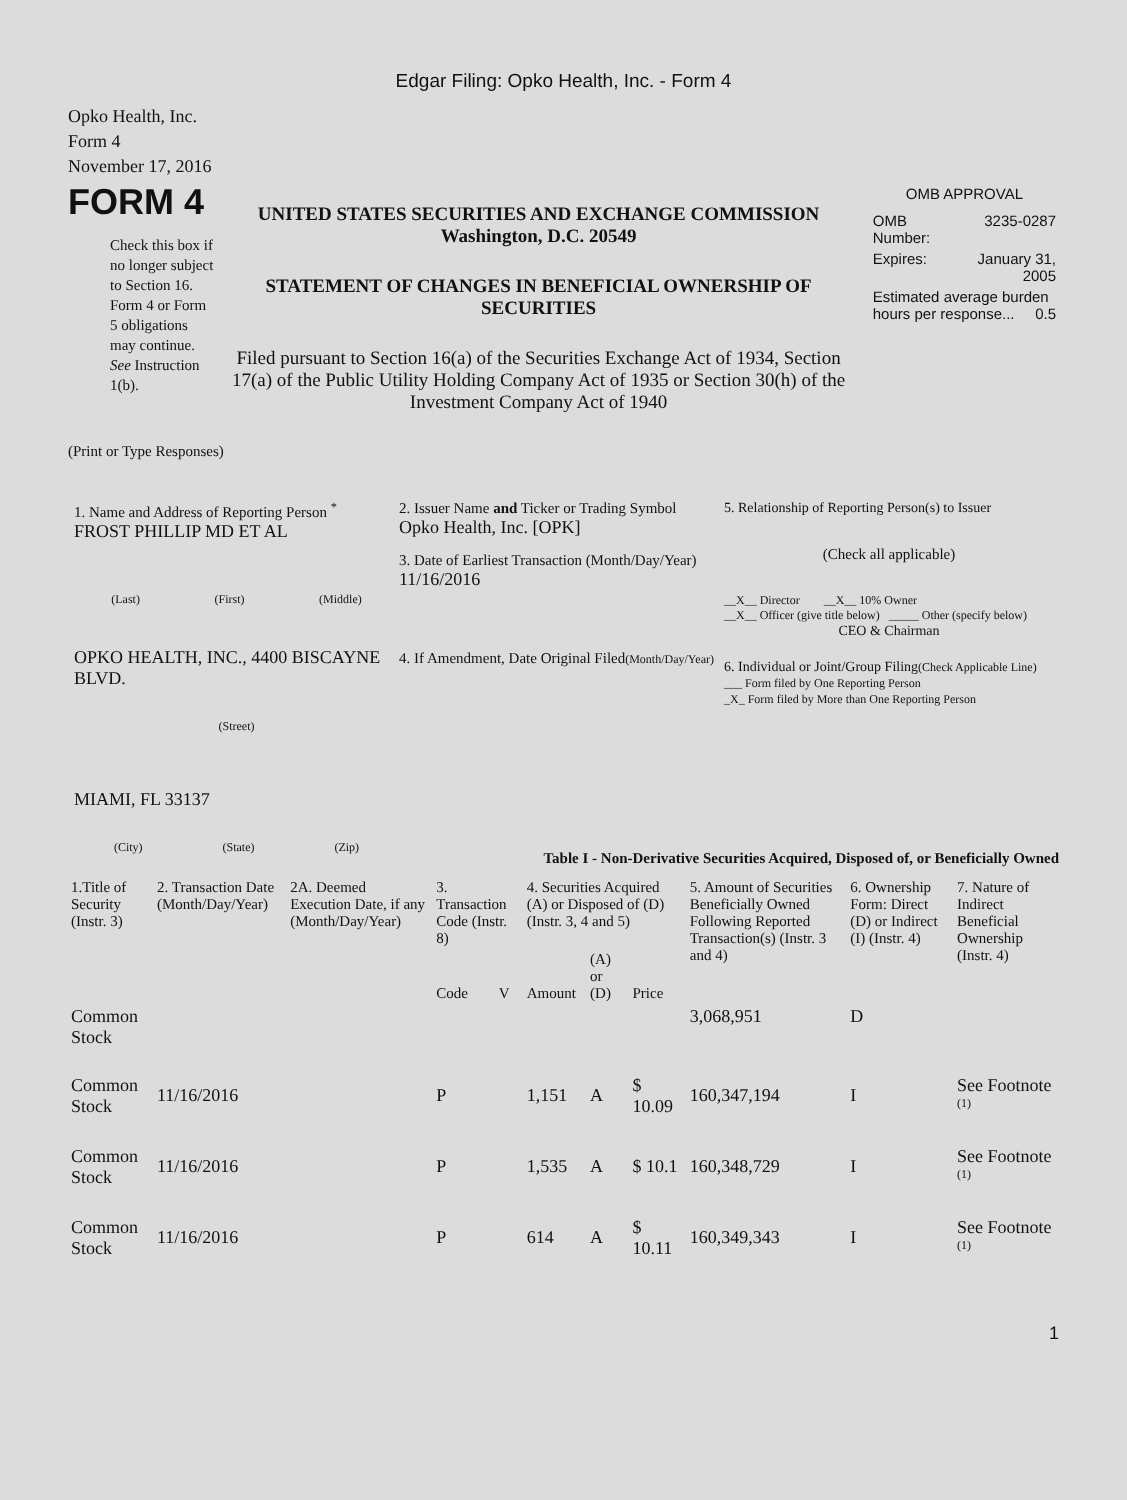Edgar Filing: Opko Health, Inc. - Form 4
Opko Health, Inc.
Form 4
November 17, 2016
FORM 4
Check this box if no longer subject to Section 16. Form 4 or Form 5 obligations may continue. See Instruction 1(b).
UNITED STATES SECURITIES AND EXCHANGE COMMISSION
Washington, D.C. 20549
STATEMENT OF CHANGES IN BENEFICIAL OWNERSHIP OF SECURITIES
Filed pursuant to Section 16(a) of the Securities Exchange Act of 1934, Section 17(a) of the Public Utility Holding Company Act of 1935 or Section 30(h) of the Investment Company Act of 1940
OMB APPROVAL
| OMB Number: | 3235-0287 |
| Expires: | January 31, 2005 |
| Estimated average burden hours per response... 0.5 | |
(Print or Type Responses)
1. Name and Address of Reporting Person <sup>*</sup>
FROST PHILLIP MD ET AL
(Last) (First) (Middle)
OPKO HEALTH, INC., 4400 BISCAYNE BLVD.
(Street)
MIAMI, FL 33137
(City) (State) (Zip)
2. Issuer Name and Ticker or Trading Symbol
Opko Health, Inc. [OPK]
3. Date of Earliest Transaction (Month/Day/Year)
11/16/2016
4. If Amendment, Date Original Filed(Month/Day/Year)
5. Relationship of Reporting Person(s) to Issuer
(Check all applicable)
__X__ Director __X__ 10% Owner
__X__ Officer (give title below) _____ Other (specify below)
CEO & Chairman
6. Individual or Joint/Group Filing(Check Applicable Line)
___ Form filed by One Reporting Person
_X_ Form filed by More than One Reporting Person
Table I - Non-Derivative Securities Acquired, Disposed of, or Beneficially Owned
| 1.Title of Security (Instr. 3) | 2. Transaction Date (Month/Day/Year) | 2A. Deemed Execution Date, if any (Month/Day/Year) | 3. Transaction Code (Instr. 8) | | 4. Securities Acquired (A) or Disposed of (D) (Instr. 3, 4 and 5) | | | 5. Amount of Securities Beneficially Owned Following Reported Transaction(s) (Instr. 3 and 4) | 6. Ownership Form: Direct (D) or Indirect (I) (Instr. 4) | 7. Nature of Indirect Beneficial Ownership (Instr. 4) |
| --- | --- | --- | --- | --- | --- | --- | --- | --- | --- | --- |
| | | | Code | V | Amount | (A) or (D) | Price | | | |
| Common Stock | | | | | | | | 3,068,951 | D | |
| Common Stock | 11/16/2016 | | P | | 1,151 | A | $ 10.09 | 160,347,194 | I | See Footnote <sup>(1)</sup> |
| Common Stock | 11/16/2016 | | P | | 1,535 | A | $ 10.1 | 160,348,729 | I | See Footnote <sup>(1)</sup> |
| Common Stock | 11/16/2016 | | P | | 614 | A | $ 10.11 | 160,349,343 | I | See Footnote <sup>(1)</sup> |
1